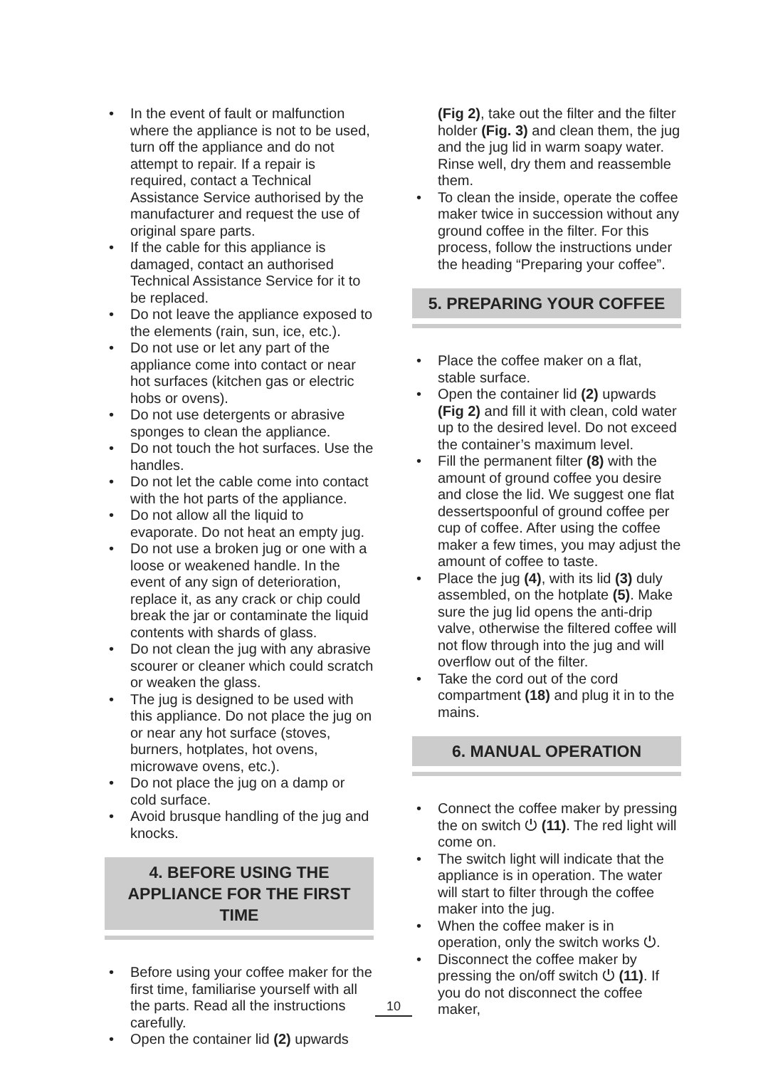In the event of fault or malfunction where the appliance is not to be used, turn off the appliance and do not attempt to repair. If a repair is required, contact a Technical Assistance Service authorised by the manufacturer and request the use of original spare parts.
If the cable for this appliance is damaged, contact an authorised Technical Assistance Service for it to be replaced.
Do not leave the appliance exposed to the elements (rain, sun, ice, etc.).
Do not use or let any part of the appliance come into contact or near hot surfaces (kitchen gas or electric hobs or ovens).
Do not use detergents or abrasive sponges to clean the appliance.
Do not touch the hot surfaces. Use the handles.
Do not let the cable come into contact with the hot parts of the appliance.
Do not allow all the liquid to evaporate. Do not heat an empty jug.
Do not use a broken jug or one with a loose or weakened handle. In the event of any sign of deterioration, replace it, as any crack or chip could break the jar or contaminate the liquid contents with shards of glass.
Do not clean the jug with any abrasive scourer or cleaner which could scratch or weaken the glass.
The jug is designed to be used with this appliance. Do not place the jug on or near any hot surface (stoves, burners, hotplates, hot ovens, microwave ovens, etc.).
Do not place the jug on a damp or cold surface.
Avoid brusque handling of the jug and knocks.
4. BEFORE USING THE APPLIANCE FOR THE FIRST TIME
Before using your coffee maker for the first time, familiarise yourself with all the parts. Read all the instructions carefully.
Open the container lid (2) upwards
(Fig 2), take out the filter and the filter holder (Fig. 3) and clean them, the jug and the jug lid in warm soapy water. Rinse well, dry them and reassemble them.
To clean the inside, operate the coffee maker twice in succession without any ground coffee in the filter. For this process, follow the instructions under the heading “Preparing your coffee”.
5. PREPARING YOUR COFFEE
Place the coffee maker on a flat, stable surface.
Open the container lid (2) upwards (Fig 2) and fill it with clean, cold water up to the desired level. Do not exceed the container’s maximum level.
Fill the permanent filter (8) with the amount of ground coffee you desire and close the lid. We suggest one flat dessertspoonful of ground coffee per cup of coffee. After using the coffee maker a few times, you may adjust the amount of coffee to taste.
Place the jug (4), with its lid (3) duly assembled, on the hotplate (5). Make sure the jug lid opens the anti-drip valve, otherwise the filtered coffee will not flow through into the jug and will overflow out of the filter.
Take the cord out of the cord compartment (18) and plug it in to the mains.
6. MANUAL OPERATION
Connect the coffee maker by pressing the on switch ⏻ (11). The red light will come on.
The switch light will indicate that the appliance is in operation. The water will start to filter through the coffee maker into the jug.
When the coffee maker is in operation, only the switch works ⏻.
Disconnect the coffee maker by pressing the on/off switch ⏻ (11). If you do not disconnect the coffee maker,
10